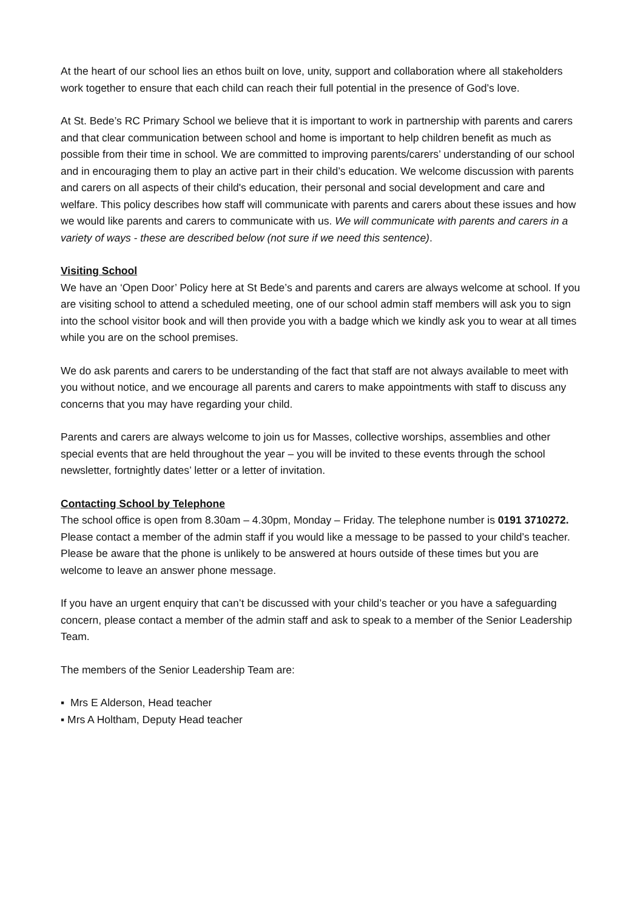At the heart of our school lies an ethos built on love, unity, support and collaboration where all stakeholders work together to ensure that each child can reach their full potential in the presence of God’s love.
At St. Bede’s RC Primary School we believe that it is important to work in partnership with parents and carers and that clear communication between school and home is important to help children benefit as much as possible from their time in school. We are committed to improving parents/carers’ understanding of our school and in encouraging them to play an active part in their child’s education. We welcome discussion with parents and carers on all aspects of their child's education, their personal and social development and care and welfare. This policy describes how staff will communicate with parents and carers about these issues and how we would like parents and carers to communicate with us. We will communicate with parents and carers in a variety of ways - these are described below (not sure if we need this sentence).
Visiting School
We have an ‘Open Door’ Policy here at St Bede’s and parents and carers are always welcome at school. If you are visiting school to attend a scheduled meeting, one of our school admin staff members will ask you to sign into the school visitor book and will then provide you with a badge which we kindly ask you to wear at all times while you are on the school premises.
We do ask parents and carers to be understanding of the fact that staff are not always available to meet with you without notice, and we encourage all parents and carers to make appointments with staff to discuss any concerns that you may have regarding your child.
Parents and carers are always welcome to join us for Masses, collective worships, assemblies and other special events that are held throughout the year – you will be invited to these events through the school newsletter, fortnightly dates’ letter or a letter of invitation.
Contacting School by Telephone
The school office is open from 8.30am – 4.30pm, Monday – Friday. The telephone number is 0191 3710272. Please contact a member of the admin staff if you would like a message to be passed to your child’s teacher. Please be aware that the phone is unlikely to be answered at hours outside of these times but you are welcome to leave an answer phone message.
If you have an urgent enquiry that can’t be discussed with your child’s teacher or you have a safeguarding concern, please contact a member of the admin staff and ask to speak to a member of the Senior Leadership Team.
The members of the Senior Leadership Team are:
▪ Mrs E Alderson, Head teacher
▪ Mrs A Holtham, Deputy Head teacher